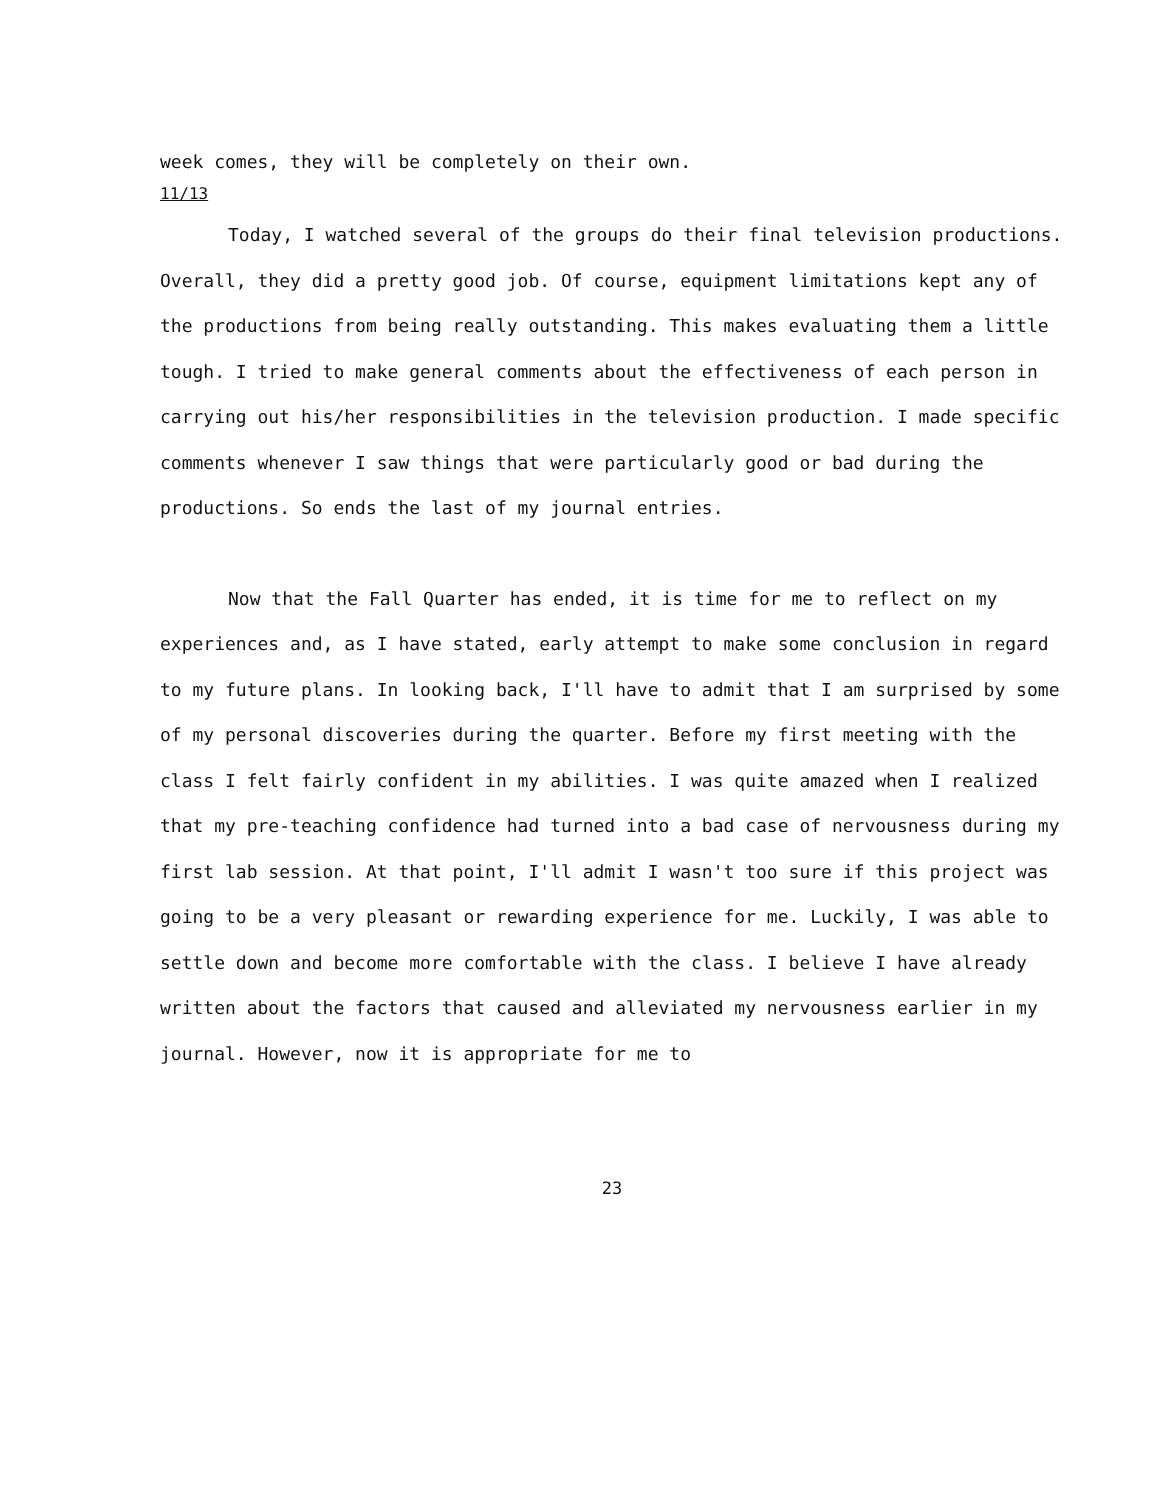week comes, they will be completely on their own.
11/13
Today, I watched several of the groups do their final television productions. Overall, they did a pretty good job. Of course, equipment limitations kept any of the productions from being really outstanding. This makes evaluating them a little tough. I tried to make general comments about the effectiveness of each person in carrying out his/her responsibilities in the television production. I made specific comments whenever I saw things that were particularly good or bad during the productions. So ends the last of my journal entries.
Now that the Fall Quarter has ended, it is time for me to reflect on my experiences and, as I have stated, early attempt to make some conclusion in regard to my future plans. In looking back, I'll have to admit that I am surprised by some of my personal discoveries during the quarter. Before my first meeting with the class I felt fairly confident in my abilities. I was quite amazed when I realized that my pre-teaching confidence had turned into a bad case of nervousness during my first lab session. At that point, I'll admit I wasn't too sure if this project was going to be a very pleasant or rewarding experience for me. Luckily, I was able to settle down and become more comfortable with the class. I believe I have already written about the factors that caused and alleviated my nervousness earlier in my journal. However, now it is appropriate for me to
23